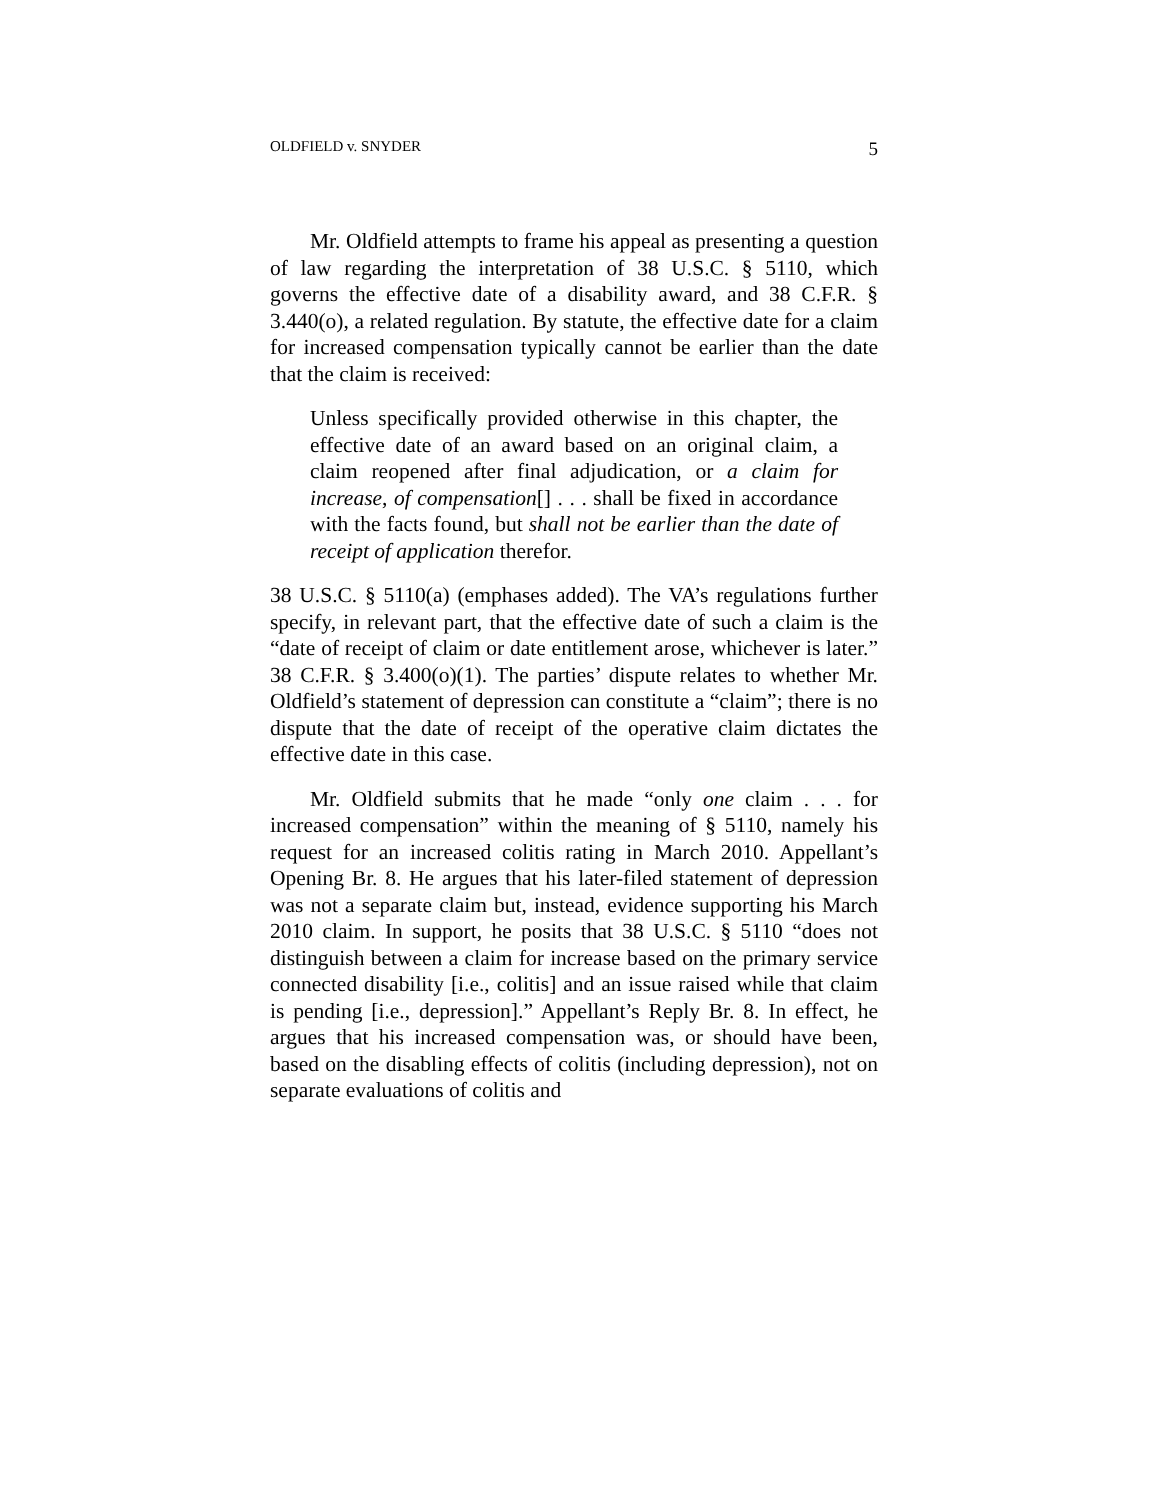OLDFIELD v. SNYDER 5
Mr. Oldfield attempts to frame his appeal as presenting a question of law regarding the interpretation of 38 U.S.C. § 5110, which governs the effective date of a disability award, and 38 C.F.R. § 3.440(o), a related regulation. By statute, the effective date for a claim for increased compensation typically cannot be earlier than the date that the claim is received:
Unless specifically provided otherwise in this chapter, the effective date of an award based on an original claim, a claim reopened after final adjudication, or a claim for increase, of compensation[] . . . shall be fixed in accordance with the facts found, but shall not be earlier than the date of receipt of application therefor.
38 U.S.C. § 5110(a) (emphases added). The VA’s regulations further specify, in relevant part, that the effective date of such a claim is the “date of receipt of claim or date entitlement arose, whichever is later.” 38 C.F.R. § 3.400(o)(1). The parties’ dispute relates to whether Mr. Oldfield’s statement of depression can constitute a “claim”; there is no dispute that the date of receipt of the operative claim dictates the effective date in this case.
Mr. Oldfield submits that he made “only one claim . . . for increased compensation” within the meaning of § 5110, namely his request for an increased colitis rating in March 2010. Appellant’s Opening Br. 8. He argues that his later-filed statement of depression was not a separate claim but, instead, evidence supporting his March 2010 claim. In support, he posits that 38 U.S.C. § 5110 “does not distinguish between a claim for increase based on the primary service connected disability [i.e., colitis] and an issue raised while that claim is pending [i.e., depression].” Appellant’s Reply Br. 8. In effect, he argues that his increased compensation was, or should have been, based on the disabling effects of colitis (including depression), not on separate evaluations of colitis and